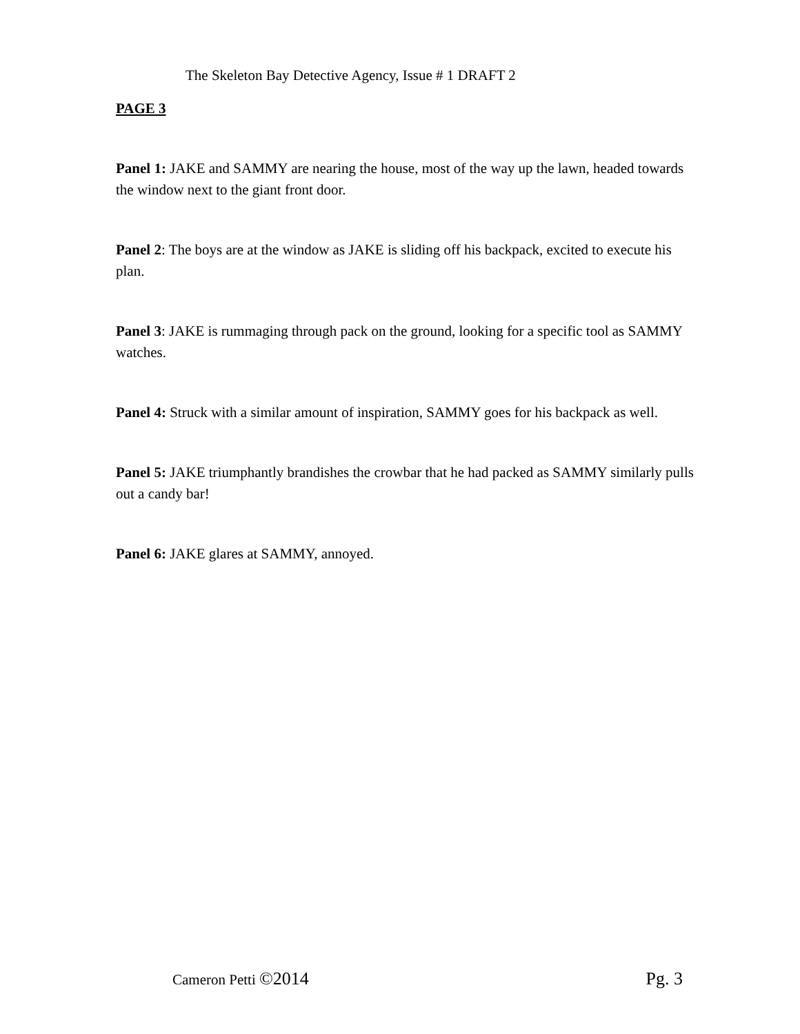The Skeleton Bay Detective Agency, Issue # 1 DRAFT 2
PAGE 3
Panel 1: JAKE and SAMMY are nearing the house, most of the way up the lawn, headed towards the window next to the giant front door.
Panel 2: The boys are at the window as JAKE is sliding off his backpack, excited to execute his plan.
Panel 3: JAKE is rummaging through pack on the ground, looking for a specific tool as SAMMY watches.
Panel 4: Struck with a similar amount of inspiration, SAMMY goes for his backpack as well.
Panel 5: JAKE triumphantly brandishes the crowbar that he had packed as SAMMY similarly pulls out a candy bar!
Panel 6: JAKE glares at SAMMY, annoyed.
Cameron Petti ©2014 Pg. 3